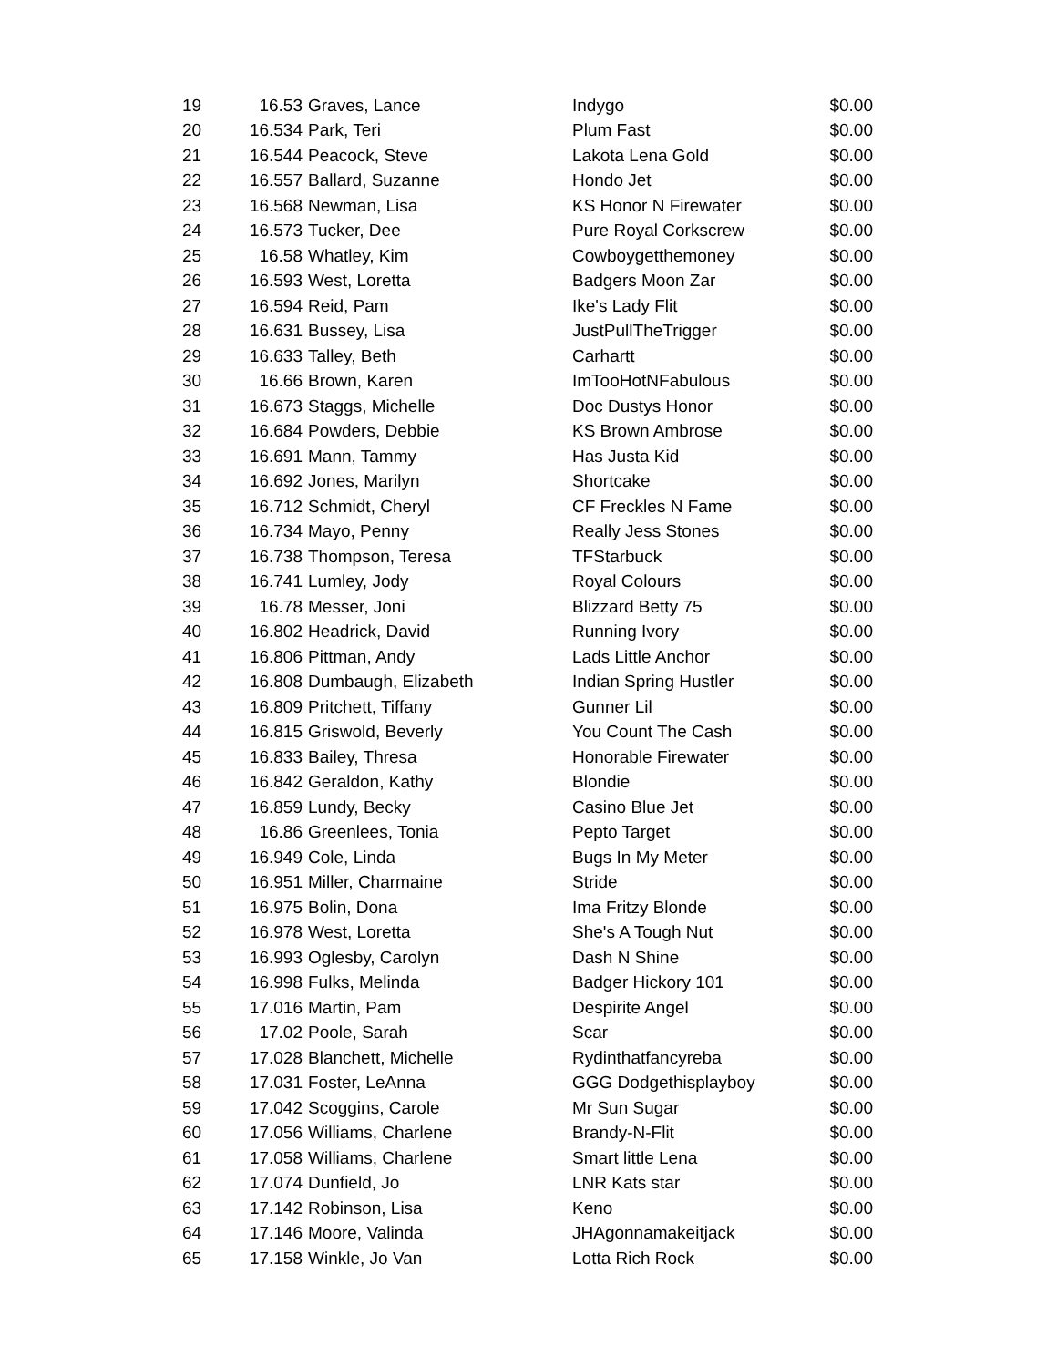| 19 | 16.53 | Graves, Lance | Indygo | $0.00 |
| 20 | 16.534 | Park, Teri | Plum Fast | $0.00 |
| 21 | 16.544 | Peacock, Steve | Lakota Lena Gold | $0.00 |
| 22 | 16.557 | Ballard, Suzanne | Hondo Jet | $0.00 |
| 23 | 16.568 | Newman, Lisa | KS Honor N Firewater | $0.00 |
| 24 | 16.573 | Tucker, Dee | Pure Royal Corkscrew | $0.00 |
| 25 | 16.58 | Whatley, Kim | Cowboygetthemoney | $0.00 |
| 26 | 16.593 | West, Loretta | Badgers Moon Zar | $0.00 |
| 27 | 16.594 | Reid, Pam | Ike's Lady Flit | $0.00 |
| 28 | 16.631 | Bussey, Lisa | JustPullTheTrigger | $0.00 |
| 29 | 16.633 | Talley, Beth | Carhartt | $0.00 |
| 30 | 16.66 | Brown, Karen | ImTooHotNFabulous | $0.00 |
| 31 | 16.673 | Staggs, Michelle | Doc Dustys Honor | $0.00 |
| 32 | 16.684 | Powders, Debbie | KS Brown Ambrose | $0.00 |
| 33 | 16.691 | Mann, Tammy | Has Justa Kid | $0.00 |
| 34 | 16.692 | Jones, Marilyn | Shortcake | $0.00 |
| 35 | 16.712 | Schmidt, Cheryl | CF Freckles N Fame | $0.00 |
| 36 | 16.734 | Mayo, Penny | Really Jess Stones | $0.00 |
| 37 | 16.738 | Thompson, Teresa | TFStarbuck | $0.00 |
| 38 | 16.741 | Lumley, Jody | Royal Colours | $0.00 |
| 39 | 16.78 | Messer, Joni | Blizzard Betty 75 | $0.00 |
| 40 | 16.802 | Headrick, David | Running Ivory | $0.00 |
| 41 | 16.806 | Pittman, Andy | Lads Little Anchor | $0.00 |
| 42 | 16.808 | Dumbaugh, Elizabeth | Indian Spring Hustler | $0.00 |
| 43 | 16.809 | Pritchett, Tiffany | Gunner Lil | $0.00 |
| 44 | 16.815 | Griswold, Beverly | You Count The Cash | $0.00 |
| 45 | 16.833 | Bailey, Thresa | Honorable Firewater | $0.00 |
| 46 | 16.842 | Geraldon, Kathy | Blondie | $0.00 |
| 47 | 16.859 | Lundy, Becky | Casino Blue Jet | $0.00 |
| 48 | 16.86 | Greenlees, Tonia | Pepto Target | $0.00 |
| 49 | 16.949 | Cole, Linda | Bugs In My Meter | $0.00 |
| 50 | 16.951 | Miller, Charmaine | Stride | $0.00 |
| 51 | 16.975 | Bolin, Dona | Ima Fritzy Blonde | $0.00 |
| 52 | 16.978 | West, Loretta | She's A Tough Nut | $0.00 |
| 53 | 16.993 | Oglesby, Carolyn | Dash N Shine | $0.00 |
| 54 | 16.998 | Fulks, Melinda | Badger Hickory 101 | $0.00 |
| 55 | 17.016 | Martin, Pam | Despirite Angel | $0.00 |
| 56 | 17.02 | Poole, Sarah | Scar | $0.00 |
| 57 | 17.028 | Blanchett, Michelle | Rydinthatfancyreba | $0.00 |
| 58 | 17.031 | Foster, LeAnna | GGG Dodgethisplayboy | $0.00 |
| 59 | 17.042 | Scoggins, Carole | Mr Sun Sugar | $0.00 |
| 60 | 17.056 | Williams, Charlene | Brandy-N-Flit | $0.00 |
| 61 | 17.058 | Williams, Charlene | Smart little Lena | $0.00 |
| 62 | 17.074 | Dunfield, Jo | LNR Kats star | $0.00 |
| 63 | 17.142 | Robinson, Lisa | Keno | $0.00 |
| 64 | 17.146 | Moore, Valinda | JHAgonnamakeitjack | $0.00 |
| 65 | 17.158 | Winkle, Jo Van | Lotta Rich Rock | $0.00 |